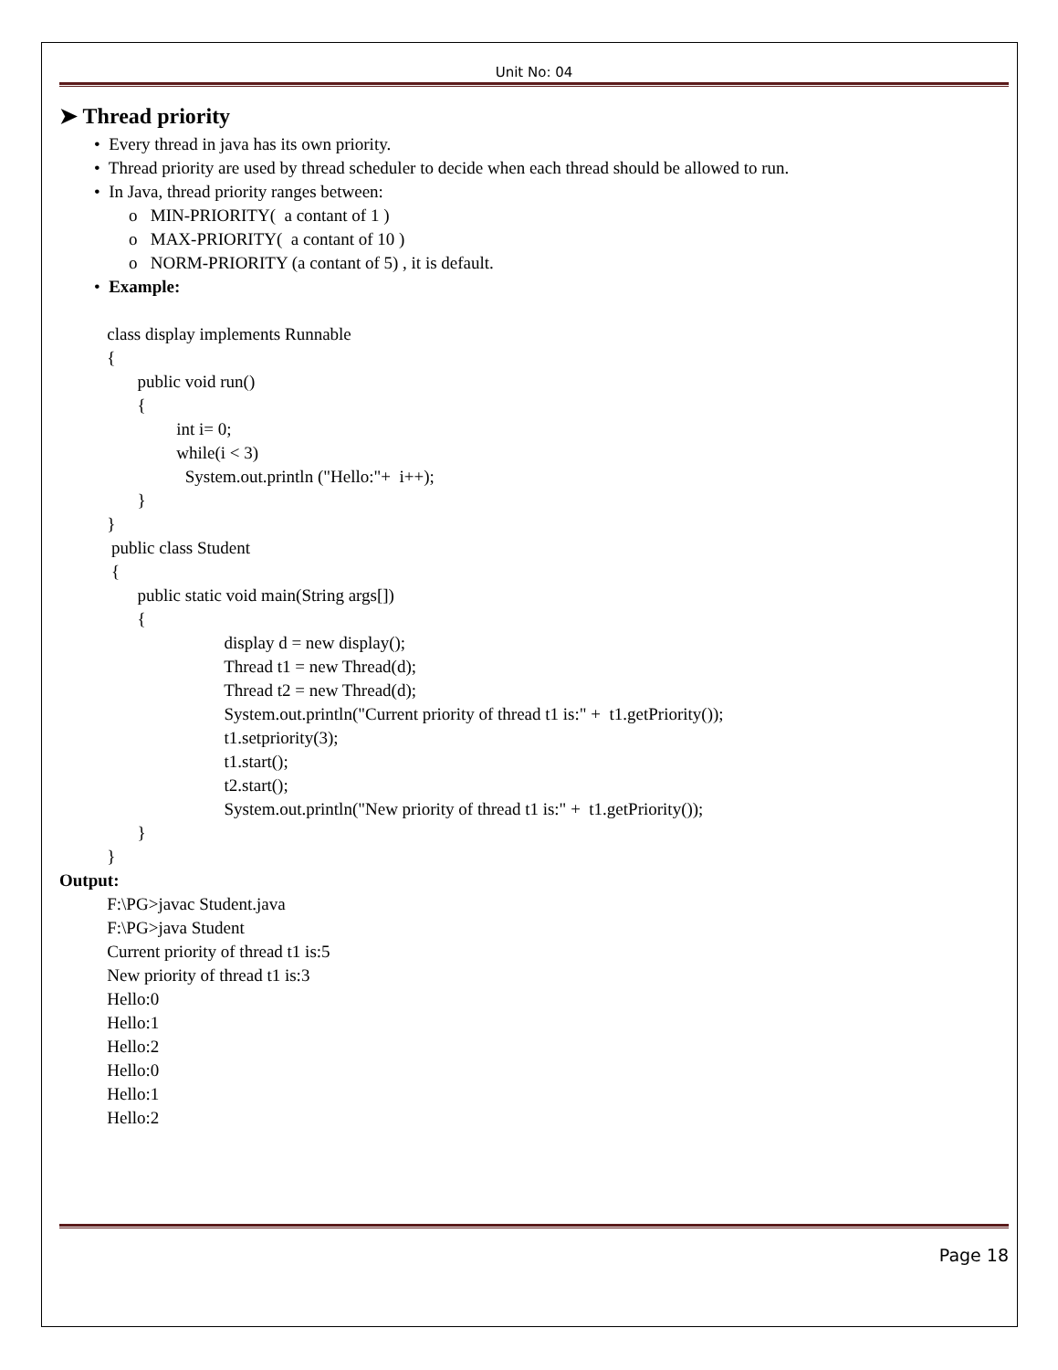Unit No: 04
➤ Thread priority
• Every thread in java has its own priority. • Thread priority are used by thread scheduler to decide when each thread should be allowed to run. • In Java, thread priority ranges between: o MIN-PRIORITY( a contant of 1 ) o MAX-PRIORITY( a contant of 10 ) o NORM-PRIORITY (a contant of 5) , it is default. • Example: class display implements Runnable { public void run() { int i= 0; while(i < 3) System.out.println ("Hello:"+ i++); } } public class Student { public static void main(String args[]) { display d = new display(); Thread t1 = new Thread(d); Thread t2 = new Thread(d); System.out.println("Current priority of thread t1 is:" + t1.getPriority()); t1.setpriority(3); t1.start(); t2.start(); System.out.println("New priority of thread t1 is:" + t1.getPriority()); } } Output: F:\PG>javac Student.java F:\PG>java Student Current priority of thread t1 is:5 New priority of thread t1 is:3 Hello:0 Hello:1 Hello:2 Hello:0 Hello:1 Hello:2
Page 18